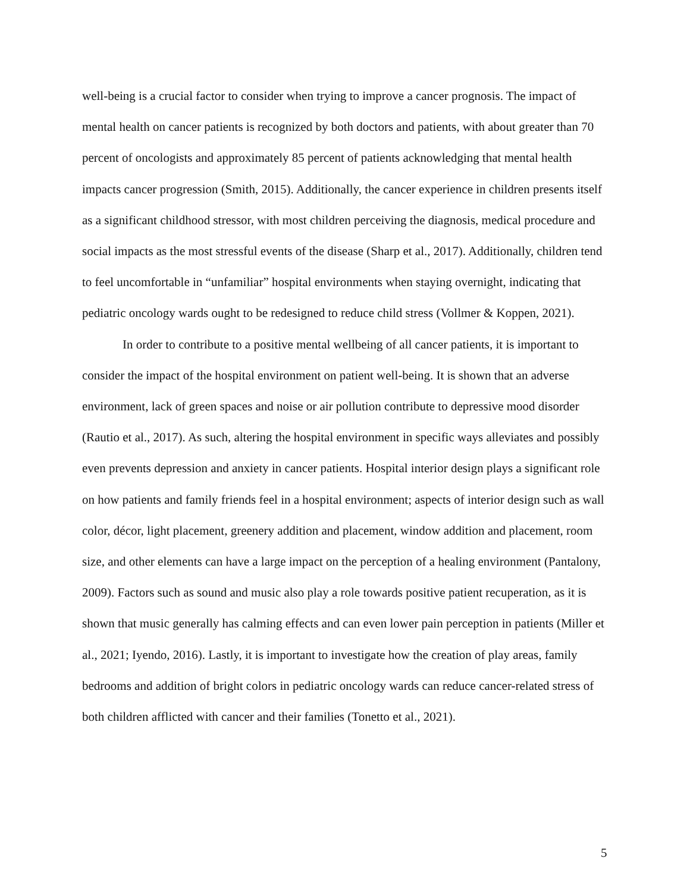well-being is a crucial factor to consider when trying to improve a cancer prognosis. The impact of mental health on cancer patients is recognized by both doctors and patients, with about greater than 70 percent of oncologists and approximately 85 percent of patients acknowledging that mental health impacts cancer progression (Smith, 2015). Additionally, the cancer experience in children presents itself as a significant childhood stressor, with most children perceiving the diagnosis, medical procedure and social impacts as the most stressful events of the disease (Sharp et al., 2017). Additionally, children tend to feel uncomfortable in “unfamiliar” hospital environments when staying overnight, indicating that pediatric oncology wards ought to be redesigned to reduce child stress (Vollmer & Koppen, 2021).
In order to contribute to a positive mental wellbeing of all cancer patients, it is important to consider the impact of the hospital environment on patient well-being. It is shown that an adverse environment, lack of green spaces and noise or air pollution contribute to depressive mood disorder (Rautio et al., 2017). As such, altering the hospital environment in specific ways alleviates and possibly even prevents depression and anxiety in cancer patients. Hospital interior design plays a significant role on how patients and family friends feel in a hospital environment; aspects of interior design such as wall color, décor, light placement, greenery addition and placement, window addition and placement, room size, and other elements can have a large impact on the perception of a healing environment (Pantalony, 2009). Factors such as sound and music also play a role towards positive patient recuperation, as it is shown that music generally has calming effects and can even lower pain perception in patients (Miller et al., 2021; Iyendo, 2016). Lastly, it is important to investigate how the creation of play areas, family bedrooms and addition of bright colors in pediatric oncology wards can reduce cancer-related stress of both children afflicted with cancer and their families (Tonetto et al., 2021).
5